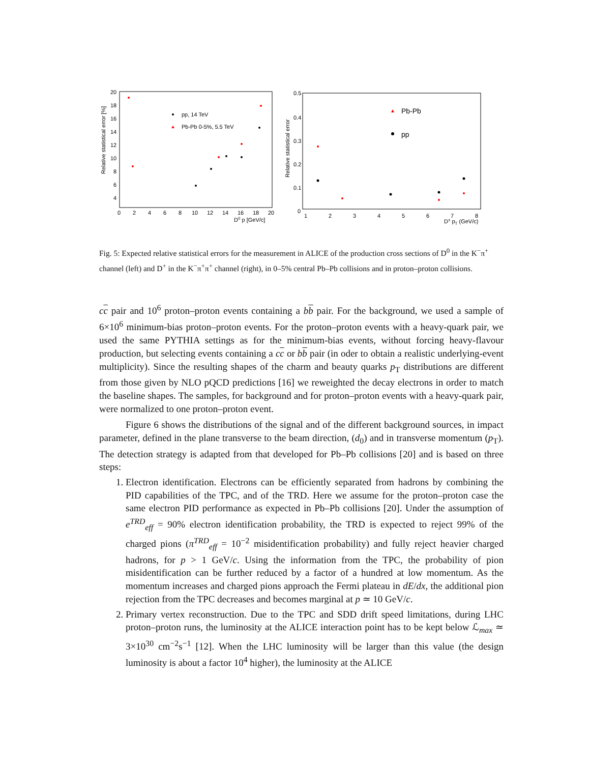Relative statistical error [%]
20
18
16
14
12
10
8
6
4
0
2
4
6
8
10
12
14
16
18
20
D0 p [GeV/c]
pp, 14 TeV
Pb-Pb 0-5%, 5.5 TeV
Relative statistical error
0.5
0.4
0.3
0.2
0.1
0
1
2
3
4
5
6
7
8
D± pT (GeV/c)
Pb-Pb
pp
Fig. 5: Expected relative statistical errors for the measurement in ALICE of the production cross sections of D<sup>0</sup> in the K<sup>−</sup>π<sup>+</sup> channel (left) and D<sup>+</sup> in the K<sup>−</sup>π<sup>+</sup>π<sup>+</sup> channel (right), in 0–5% central Pb–Pb collisions and in proton–proton collisions.
cc pair and 10<sup>6</sup> proton–proton events containing a bb pair. For the background, we used a sample of 6×10<sup>6</sup> minimum-bias proton–proton events. For the proton–proton events with a heavy-quark pair, we used the same PYTHIA settings as for the minimum-bias events, without forcing heavy-flavour production, but selecting events containing a cc or bb pair (in oder to obtain a realistic underlying-event multiplicity). Since the resulting shapes of the charm and beauty quarks p<sub>T</sub> distributions are different from those given by NLO pQCD predictions [16] we reweighted the decay electrons in order to match the baseline shapes. The samples, for background and for proton–proton events with a heavy-quark pair, were normalized to one proton–proton event.
Figure 6 shows the distributions of the signal and of the different background sources, in impact parameter, defined in the plane transverse to the beam direction, (d<sub>0</sub>) and in transverse momentum (p<sub>T</sub>). The detection strategy is adapted from that developed for Pb–Pb collisions [20] and is based on three steps:
1. Electron identification. Electrons can be efficiently separated from hadrons by combining the PID capabilities of the TPC, and of the TRD. Here we assume for the proton–proton case the same electron PID performance as expected in Pb–Pb collisions [20]. Under the assumption of e<sup>TRD</sup><sub>eff</sub> = 90% electron identification probability, the TRD is expected to reject 99% of the charged pions (π<sup>TRD</sup><sub>eff</sub> = 10<sup>−2</sup> misidentification probability) and fully reject heavier charged hadrons, for p > 1 GeV/c. Using the information from the TPC, the probability of pion misidentification can be further reduced by a factor of a hundred at low momentum. As the momentum increases and charged pions approach the Fermi plateau in dE/dx, the additional pion rejection from the TPC decreases and becomes marginal at p ≃ 10 GeV/c.
2. Primary vertex reconstruction. Due to the TPC and SDD drift speed limitations, during LHC proton–proton runs, the luminosity at the ALICE interaction point has to be kept below ℒ<sub>max</sub> ≃ 3×10<sup>30</sup> cm<sup>−2</sup>s<sup>−1</sup> [12]. When the LHC luminosity will be larger than this value (the design luminosity is about a factor 10<sup>4</sup> higher), the luminosity at the ALICE